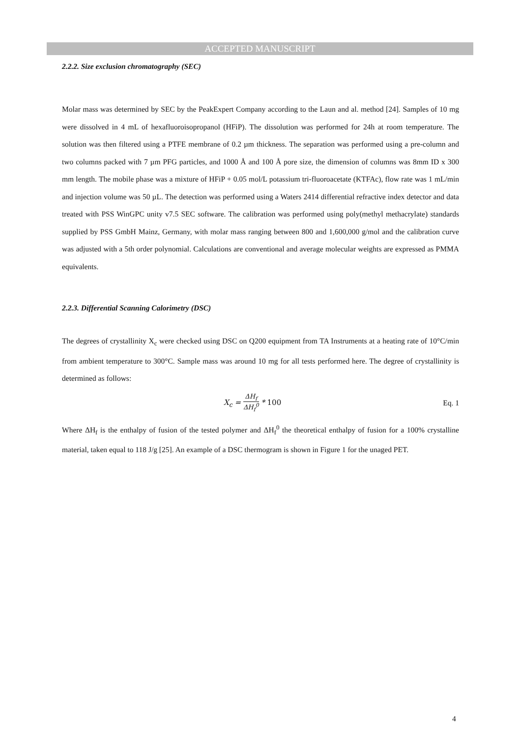ACCEPTED MANUSCRIPT
2.2.2. Size exclusion chromatography (SEC)
Molar mass was determined by SEC by the PeakExpert Company according to the Laun and al. method [24]. Samples of 10 mg were dissolved in 4 mL of hexafluoroisopropanol (HFiP). The dissolution was performed for 24h at room temperature. The solution was then filtered using a PTFE membrane of 0.2 µm thickness. The separation was performed using a pre-column and two columns packed with 7 µm PFG particles, and 1000 Å and 100 Å pore size, the dimension of columns was 8mm ID x 300 mm length. The mobile phase was a mixture of HFiP + 0.05 mol/L potassium tri-fluoroacetate (KTFAc), flow rate was 1 mL/min and injection volume was 50 µL. The detection was performed using a Waters 2414 differential refractive index detector and data treated with PSS WinGPC unity v7.5 SEC software. The calibration was performed using poly(methyl methacrylate) standards supplied by PSS GmbH Mainz, Germany, with molar mass ranging between 800 and 1,600,000 g/mol and the calibration curve was adjusted with a 5th order polynomial. Calculations are conventional and average molecular weights are expressed as PMMA equivalents.
2.2.3. Differential Scanning Calorimetry (DSC)
The degrees of crystallinity X<sub>c</sub> were checked using DSC on Q200 equipment from TA Instruments at a heating rate of 10°C/min from ambient temperature to 300°C. Sample mass was around 10 mg for all tests performed here. The degree of crystallinity is determined as follows:
X<sub>c</sub> = ΔH<sub>f</sub> ΔH<sub>f</sub><sup>0</sup> * 100 Eq. 1
Where ΔH<sub>f</sub> is the enthalpy of fusion of the tested polymer and ΔH<sub>f</sub><sup>0</sup> the theoretical enthalpy of fusion for a 100% crystalline material, taken equal to 118 J/g [25]. An example of a DSC thermogram is shown in Figure 1 for the unaged PET.
4